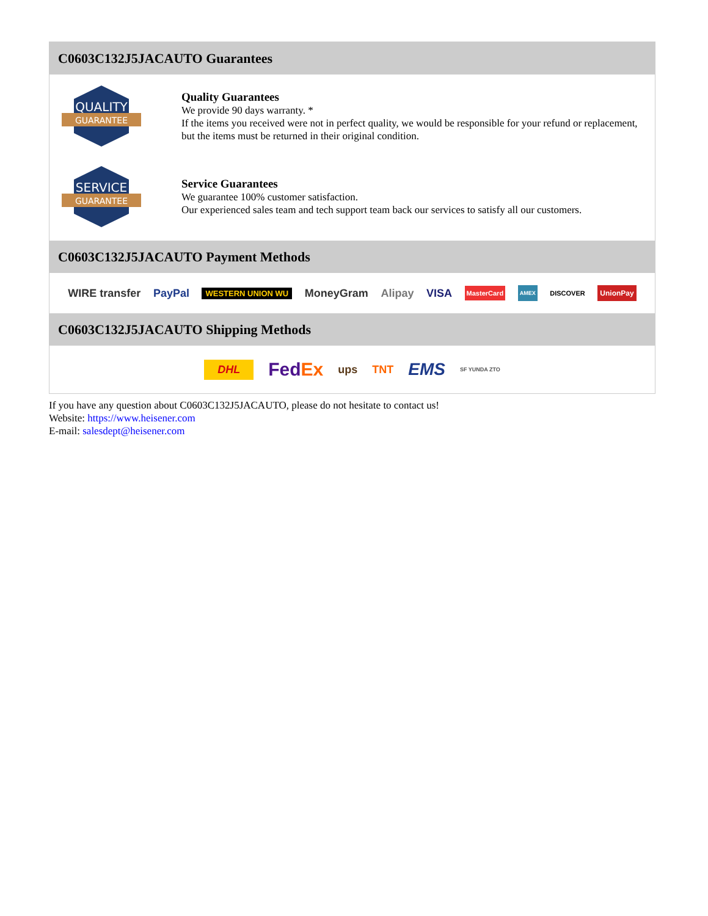C0603C132J5JACAUTO Guarantees
QUALITY
GUARANTEE
Quality Guarantees
We provide 90 days warranty. *
If the items you received were not in perfect quality, we would be responsible for your refund or replacement, but the items must be returned in their original condition.
SERVICE
GUARANTEE
Service Guarantees
We guarantee 100% customer satisfaction.
Our experienced sales team and tech support team back our services to satisfy all our customers.
C0603C132J5JACAUTO Payment Methods
WIRE transfer PayPal WESTERN UNION WU MoneyGram Alipay VISA MasterCard AMEX DISCOVER UnionPay
C0603C132J5JACAUTO Shipping Methods
DHL FedEx ups TNT EMS SF YUNDA ZTO
If you have any question about C0603C132J5JACAUTO, please do not hesitate to contact us!
Website: https://www.heisener.com
E-mail: salesdept@heisener.com